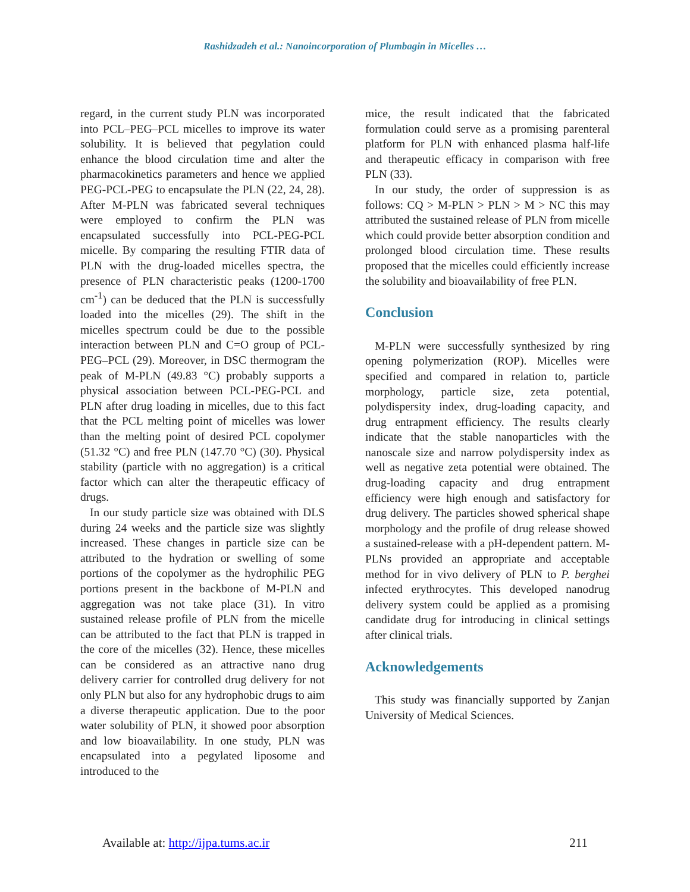Rashidzadeh et al.: Nanoincorporation of Plumbagin in Micelles …
regard, in the current study PLN was incorporated into PCL–PEG–PCL micelles to improve its water solubility. It is believed that pegylation could enhance the blood circulation time and alter the pharmacokinetics parameters and hence we applied PEG-PCL-PEG to encapsulate the PLN (22, 24, 28). After M-PLN was fabricated several techniques were employed to confirm the PLN was encapsulated successfully into PCL-PEG-PCL micelle. By comparing the resulting FTIR data of PLN with the drug-loaded micelles spectra, the presence of PLN characteristic peaks (1200-1700 cm<sup>-1</sup>) can be deduced that the PLN is successfully loaded into the micelles (29). The shift in the micelles spectrum could be due to the possible interaction between PLN and C=O group of PCL-PEG–PCL (29). Moreover, in DSC thermogram the peak of M-PLN (49.83 °C) probably supports a physical association between PCL-PEG-PCL and PLN after drug loading in micelles, due to this fact that the PCL melting point of micelles was lower than the melting point of desired PCL copolymer (51.32 °C) and free PLN (147.70 °C) (30). Physical stability (particle with no aggregation) is a critical factor which can alter the therapeutic efficacy of drugs.
In our study particle size was obtained with DLS during 24 weeks and the particle size was slightly increased. These changes in particle size can be attributed to the hydration or swelling of some portions of the copolymer as the hydrophilic PEG portions present in the backbone of M-PLN and aggregation was not take place (31). In vitro sustained release profile of PLN from the micelle can be attributed to the fact that PLN is trapped in the core of the micelles (32). Hence, these micelles can be considered as an attractive nano drug delivery carrier for controlled drug delivery for not only PLN but also for any hydrophobic drugs to aim a diverse therapeutic application. Due to the poor water solubility of PLN, it showed poor absorption and low bioavailability. In one study, PLN was encapsulated into a pegylated liposome and introduced to the
mice, the result indicated that the fabricated formulation could serve as a promising parenteral platform for PLN with enhanced plasma half-life and therapeutic efficacy in comparison with free PLN (33).
In our study, the order of suppression is as follows: CQ > M-PLN > PLN > M > NC this may attributed the sustained release of PLN from micelle which could provide better absorption condition and prolonged blood circulation time. These results proposed that the micelles could efficiently increase the solubility and bioavailability of free PLN.
Conclusion
M-PLN were successfully synthesized by ring opening polymerization (ROP). Micelles were specified and compared in relation to, particle morphology, particle size, zeta potential, polydispersity index, drug-loading capacity, and drug entrapment efficiency. The results clearly indicate that the stable nanoparticles with the nanoscale size and narrow polydispersity index as well as negative zeta potential were obtained. The drug-loading capacity and drug entrapment efficiency were high enough and satisfactory for drug delivery. The particles showed spherical shape morphology and the profile of drug release showed a sustained-release with a pH-dependent pattern. M-PLNs provided an appropriate and acceptable method for in vivo delivery of PLN to P. berghei infected erythrocytes. This developed nanodrug delivery system could be applied as a promising candidate drug for introducing in clinical settings after clinical trials.
Acknowledgements
This study was financially supported by Zanjan University of Medical Sciences.
Available at: http://ijpa.tums.ac.ir 211